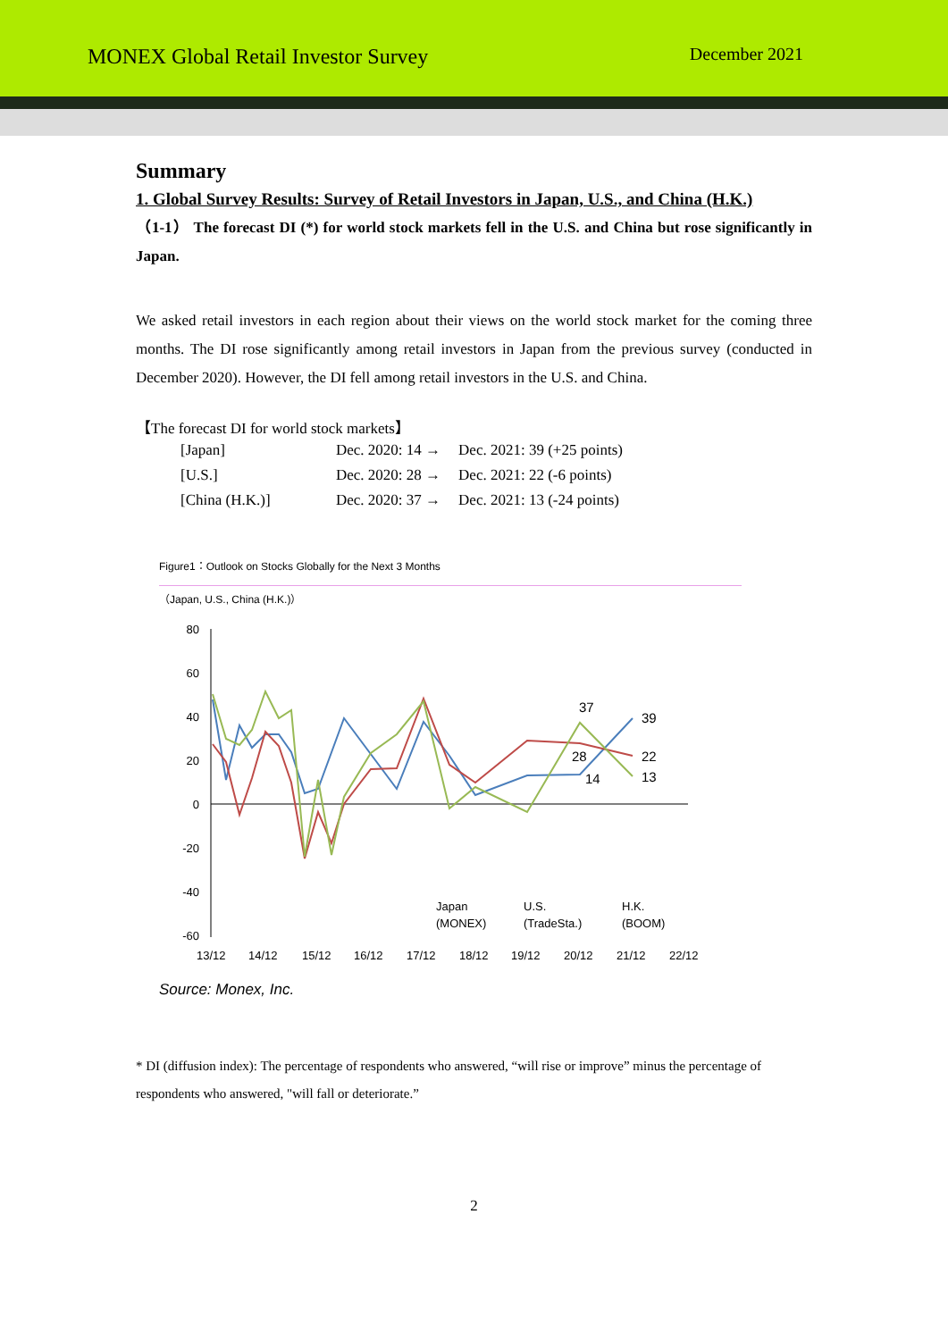MONEX Global Retail Investor Survey
December 2021
Summary
1. Global Survey Results: Survey of Retail Investors in Japan, U.S., and China (H.K.)
（1-1） The forecast DI (*) for world stock markets fell in the U.S. and China but rose significantly in Japan.
We asked retail investors in each region about their views on the world stock market for the coming three months. The DI rose significantly among retail investors in Japan from the previous survey (conducted in December 2020). However, the DI fell among retail investors in the U.S. and China.
【The forecast DI for world stock markets】
| [Japan] | Dec. 2020: 14 → | Dec. 2021: 39 (+25 points) |
| [U.S.] | Dec. 2020: 28 → | Dec. 2021: 22 (-6 points) |
| [China (H.K.)] | Dec. 2020: 37 → | Dec. 2021: 13 (-24 points) |
Figure1：Outlook on Stocks Globally for the Next 3 Months
（Japan, U.S., China (H.K.)）
80
60
40
20
0
-20
-40
-60
37
39
28
22
14
13
Japan
(MONEX)
U.S.
(TradeSta.)
H.K.
(BOOM)
13/12
14/12
15/12
16/12
17/12
18/12
19/12
20/12
21/12
22/12
Source: Monex, Inc.
* DI (diffusion index): The percentage of respondents who answered, “will rise or improve” minus the percentage of respondents who answered, "will fall or deteriorate.”
2